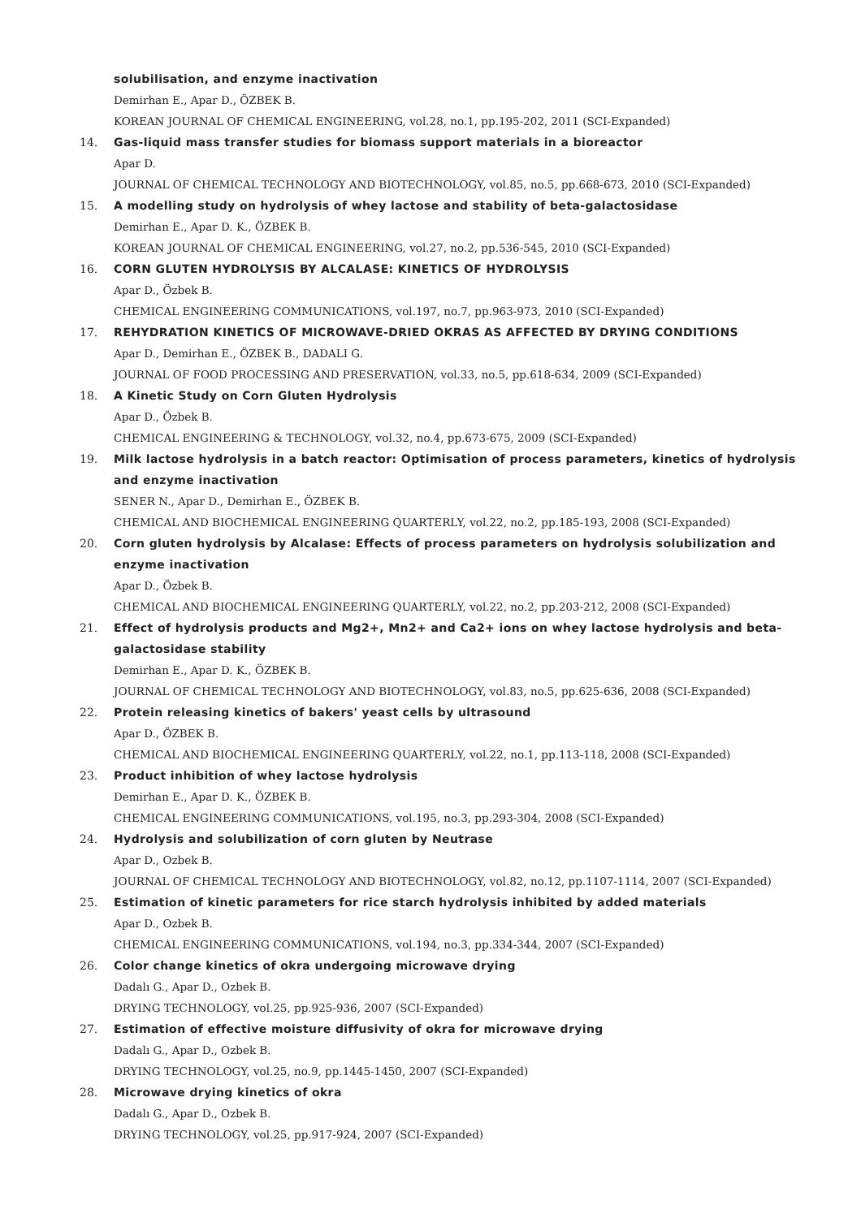solubilisation, and enzyme inactivation
Demirhan E., Apar D., ÖZBEK B.
KOREAN JOURNAL OF CHEMICAL ENGINEERING, vol.28, no.1, pp.195-202, 2011 (SCI-Expanded)
14. Gas-liquid mass transfer studies for biomass support materials in a bioreactor
Apar D.
JOURNAL OF CHEMICAL TECHNOLOGY AND BIOTECHNOLOGY, vol.85, no.5, pp.668-673, 2010 (SCI-Expanded)
15. A modelling study on hydrolysis of whey lactose and stability of beta-galactosidase
Demirhan E., Apar D. K., ÖZBEK B.
KOREAN JOURNAL OF CHEMICAL ENGINEERING, vol.27, no.2, pp.536-545, 2010 (SCI-Expanded)
16. CORN GLUTEN HYDROLYSIS BY ALCALASE: KINETICS OF HYDROLYSIS
Apar D., Özbek B.
CHEMICAL ENGINEERING COMMUNICATIONS, vol.197, no.7, pp.963-973, 2010 (SCI-Expanded)
17. REHYDRATION KINETICS OF MICROWAVE-DRIED OKRAS AS AFFECTED BY DRYING CONDITIONS
Apar D., Demirhan E., ÖZBEK B., DADALI G.
JOURNAL OF FOOD PROCESSING AND PRESERVATION, vol.33, no.5, pp.618-634, 2009 (SCI-Expanded)
18. A Kinetic Study on Corn Gluten Hydrolysis
Apar D., Özbek B.
CHEMICAL ENGINEERING & TECHNOLOGY, vol.32, no.4, pp.673-675, 2009 (SCI-Expanded)
19. Milk lactose hydrolysis in a batch reactor: Optimisation of process parameters, kinetics of hydrolysis and enzyme inactivation
SENER N., Apar D., Demirhan E., ÖZBEK B.
CHEMICAL AND BIOCHEMICAL ENGINEERING QUARTERLY, vol.22, no.2, pp.185-193, 2008 (SCI-Expanded)
20. Corn gluten hydrolysis by Alcalase: Effects of process parameters on hydrolysis solubilization and enzyme inactivation
Apar D., Özbek B.
CHEMICAL AND BIOCHEMICAL ENGINEERING QUARTERLY, vol.22, no.2, pp.203-212, 2008 (SCI-Expanded)
21. Effect of hydrolysis products and Mg2+, Mn2+ and Ca2+ ions on whey lactose hydrolysis and beta-galactosidase stability
Demirhan E., Apar D. K., ÖZBEK B.
JOURNAL OF CHEMICAL TECHNOLOGY AND BIOTECHNOLOGY, vol.83, no.5, pp.625-636, 2008 (SCI-Expanded)
22. Protein releasing kinetics of bakers' yeast cells by ultrasound
Apar D., ÖZBEK B.
CHEMICAL AND BIOCHEMICAL ENGINEERING QUARTERLY, vol.22, no.1, pp.113-118, 2008 (SCI-Expanded)
23. Product inhibition of whey lactose hydrolysis
Demirhan E., Apar D. K., ÖZBEK B.
CHEMICAL ENGINEERING COMMUNICATIONS, vol.195, no.3, pp.293-304, 2008 (SCI-Expanded)
24. Hydrolysis and solubilization of corn gluten by Neutrase
Apar D., Ozbek B.
JOURNAL OF CHEMICAL TECHNOLOGY AND BIOTECHNOLOGY, vol.82, no.12, pp.1107-1114, 2007 (SCI-Expanded)
25. Estimation of kinetic parameters for rice starch hydrolysis inhibited by added materials
Apar D., Ozbek B.
CHEMICAL ENGINEERING COMMUNICATIONS, vol.194, no.3, pp.334-344, 2007 (SCI-Expanded)
26. Color change kinetics of okra undergoing microwave drying
Dadalı G., Apar D., Ozbek B.
DRYING TECHNOLOGY, vol.25, pp.925-936, 2007 (SCI-Expanded)
27. Estimation of effective moisture diffusivity of okra for microwave drying
Dadalı G., Apar D., Ozbek B.
DRYING TECHNOLOGY, vol.25, no.9, pp.1445-1450, 2007 (SCI-Expanded)
28. Microwave drying kinetics of okra
Dadalı G., Apar D., Ozbek B.
DRYING TECHNOLOGY, vol.25, pp.917-924, 2007 (SCI-Expanded)